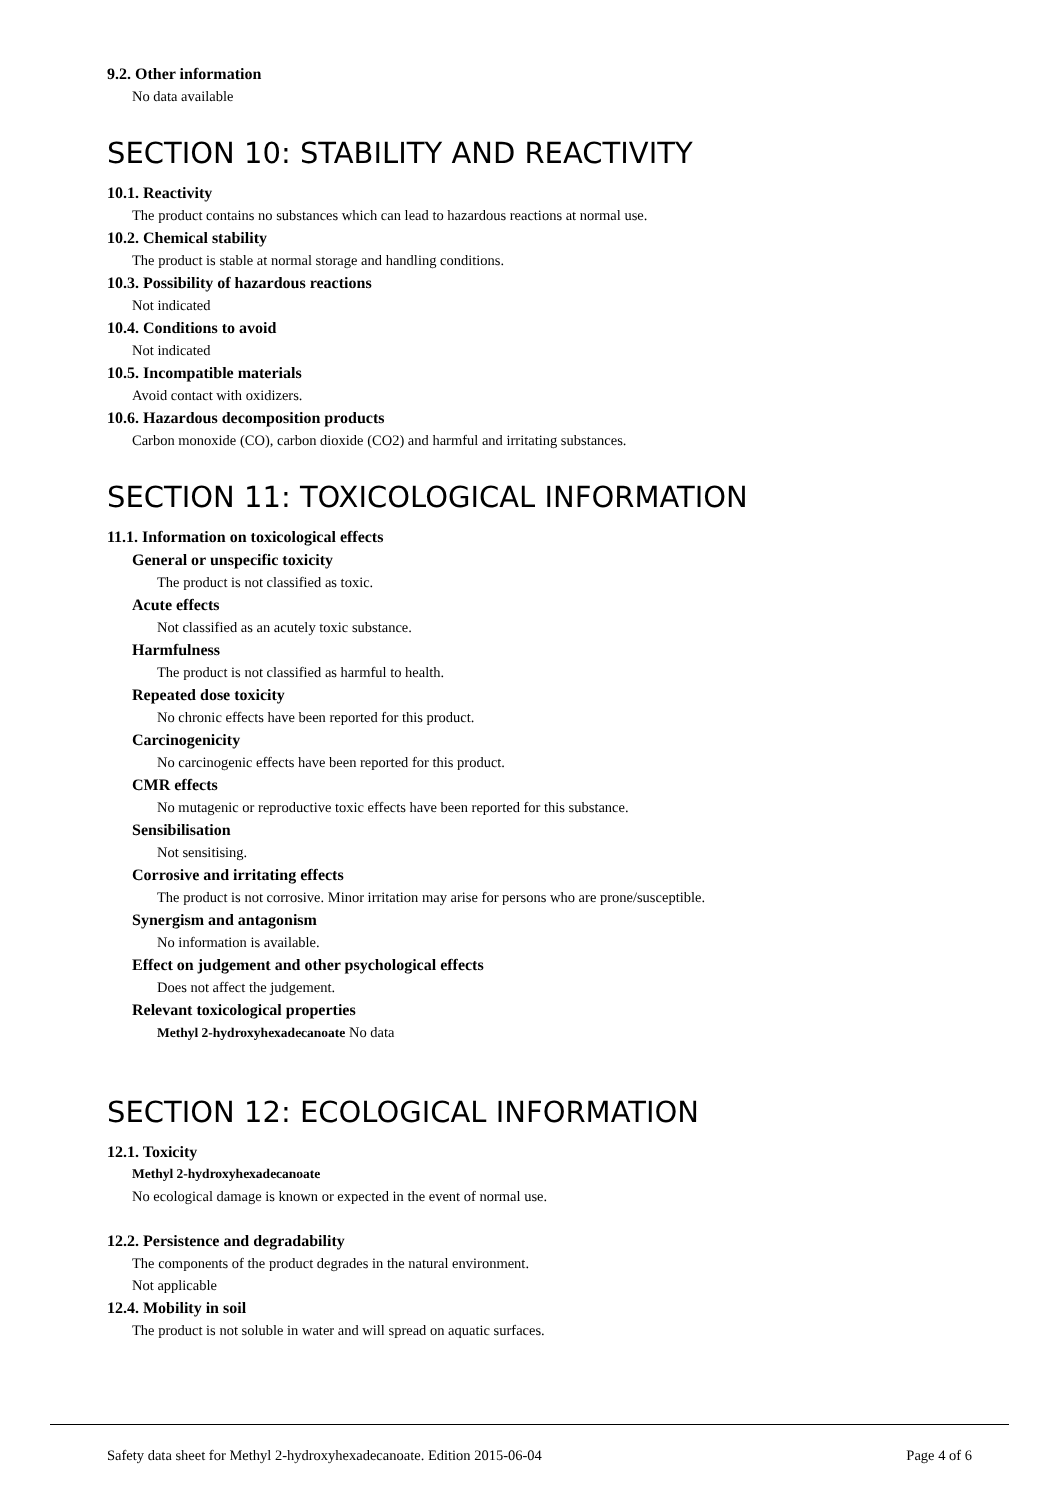9.2. Other information
No data available
SECTION 10: STABILITY AND REACTIVITY
10.1. Reactivity
The product contains no substances which can lead to hazardous reactions at normal use.
10.2. Chemical stability
The product is stable at normal storage and handling conditions.
10.3. Possibility of hazardous reactions
Not indicated
10.4. Conditions to avoid
Not indicated
10.5. Incompatible materials
Avoid contact with oxidizers.
10.6. Hazardous decomposition products
Carbon monoxide (CO), carbon dioxide (CO2) and harmful and irritating substances.
SECTION 11: TOXICOLOGICAL INFORMATION
11.1. Information on toxicological effects
General or unspecific toxicity
The product is not classified as toxic.
Acute effects
Not classified as an acutely toxic substance.
Harmfulness
The product is not classified as harmful to health.
Repeated dose toxicity
No chronic effects have been reported for this product.
Carcinogenicity
No carcinogenic effects have been reported for this product.
CMR effects
No mutagenic or reproductive toxic effects have been reported for this substance.
Sensibilisation
Not sensitising.
Corrosive and irritating effects
The product is not corrosive. Minor irritation may arise for persons who are prone/susceptible.
Synergism and antagonism
No information is available.
Effect on judgement and other psychological effects
Does not affect the judgement.
Relevant toxicological properties
Methyl 2-hydroxyhexadecanoate No data
SECTION 12: ECOLOGICAL INFORMATION
12.1. Toxicity
Methyl 2-hydroxyhexadecanoate
No ecological damage is known or expected in the event of normal use.
12.2. Persistence and degradability
The components of the product degrades in the natural environment.
Not applicable
12.4. Mobility in soil
The product is not soluble in water and will spread on aquatic surfaces.
Safety data sheet for Methyl 2-hydroxyhexadecanoate. Edition 2015-06-04 Page 4 of 6